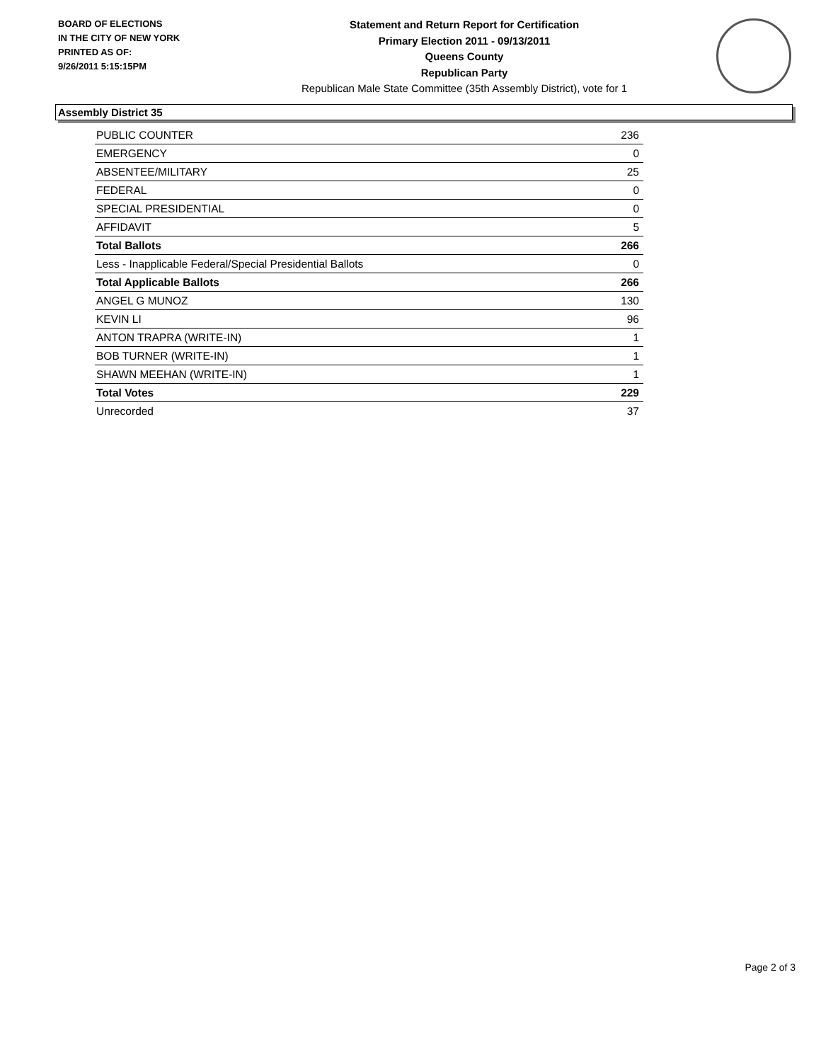BOARD OF ELECTIONS
IN THE CITY OF NEW YORK
PRINTED AS OF:
9/26/2011 5:15:15PM
Statement and Return Report for Certification
Primary Election 2011 - 09/13/2011
Queens County
Republican Party
Republican Male State Committee (35th Assembly District), vote for 1
Assembly District 35
| PUBLIC COUNTER | 236 |
| EMERGENCY | 0 |
| ABSENTEE/MILITARY | 25 |
| FEDERAL | 0 |
| SPECIAL PRESIDENTIAL | 0 |
| AFFIDAVIT | 5 |
| Total Ballots | 266 |
| Less - Inapplicable Federal/Special Presidential Ballots | 0 |
| Total Applicable Ballots | 266 |
| ANGEL G MUNOZ | 130 |
| KEVIN LI | 96 |
| ANTON TRAPRA (WRITE-IN) | 1 |
| BOB TURNER (WRITE-IN) | 1 |
| SHAWN MEEHAN (WRITE-IN) | 1 |
| Total Votes | 229 |
| Unrecorded | 37 |
Page 2 of 3